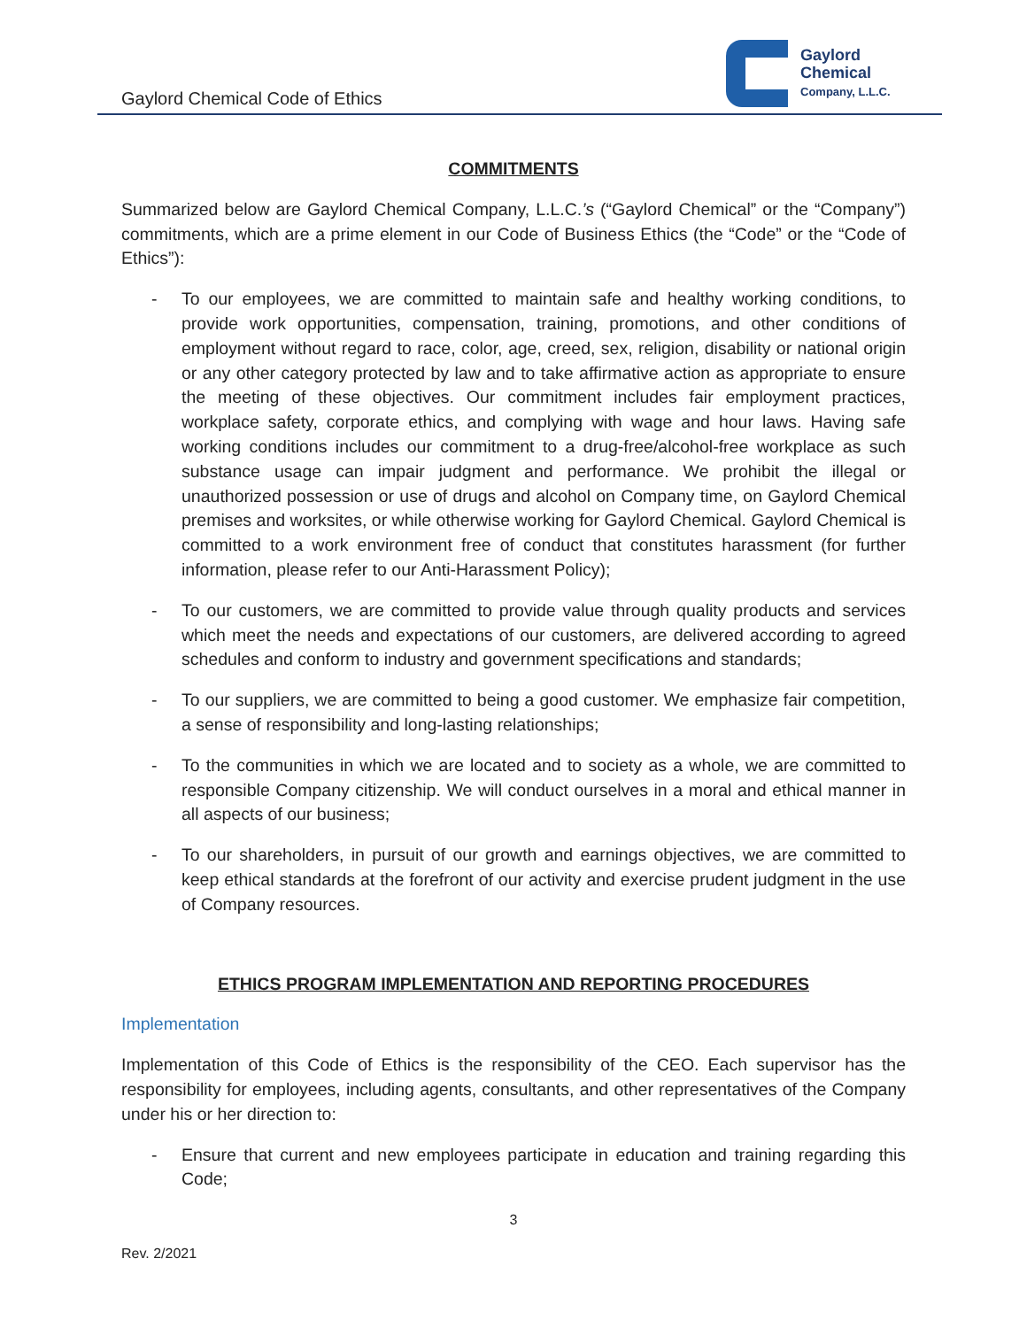Gaylord Chemical Code of Ethics
Gaylord
Chemical
Company, L.L.C.
COMMITMENTS
Summarized below are Gaylord Chemical Company, L.L.C.’s (“Gaylord Chemical” or the “Company”) commitments, which are a prime element in our Code of Business Ethics (the “Code” or the “Code of Ethics”):
- To our employees, we are committed to maintain safe and healthy working conditions, to provide work opportunities, compensation, training, promotions, and other conditions of employment without regard to race, color, age, creed, sex, religion, disability or national origin or any other category protected by law and to take affirmative action as appropriate to ensure the meeting of these objectives. Our commitment includes fair employment practices, workplace safety, corporate ethics, and complying with wage and hour laws. Having safe working conditions includes our commitment to a drug-free/alcohol-free workplace as such substance usage can impair judgment and performance. We prohibit the illegal or unauthorized possession or use of drugs and alcohol on Company time, on Gaylord Chemical premises and worksites, or while otherwise working for Gaylord Chemical. Gaylord Chemical is committed to a work environment free of conduct that constitutes harassment (for further information, please refer to our Anti-Harassment Policy);
- To our customers, we are committed to provide value through quality products and services which meet the needs and expectations of our customers, are delivered according to agreed schedules and conform to industry and government specifications and standards;
- To our suppliers, we are committed to being a good customer. We emphasize fair competition, a sense of responsibility and long-lasting relationships;
- To the communities in which we are located and to society as a whole, we are committed to responsible Company citizenship. We will conduct ourselves in a moral and ethical manner in all aspects of our business;
- To our shareholders, in pursuit of our growth and earnings objectives, we are committed to keep ethical standards at the forefront of our activity and exercise prudent judgment in the use of Company resources.
ETHICS PROGRAM IMPLEMENTATION AND REPORTING PROCEDURES
Implementation
Implementation of this Code of Ethics is the responsibility of the CEO. Each supervisor has the responsibility for employees, including agents, consultants, and other representatives of the Company under his or her direction to:
- Ensure that current and new employees participate in education and training regarding this Code;
3
Rev. 2/2021